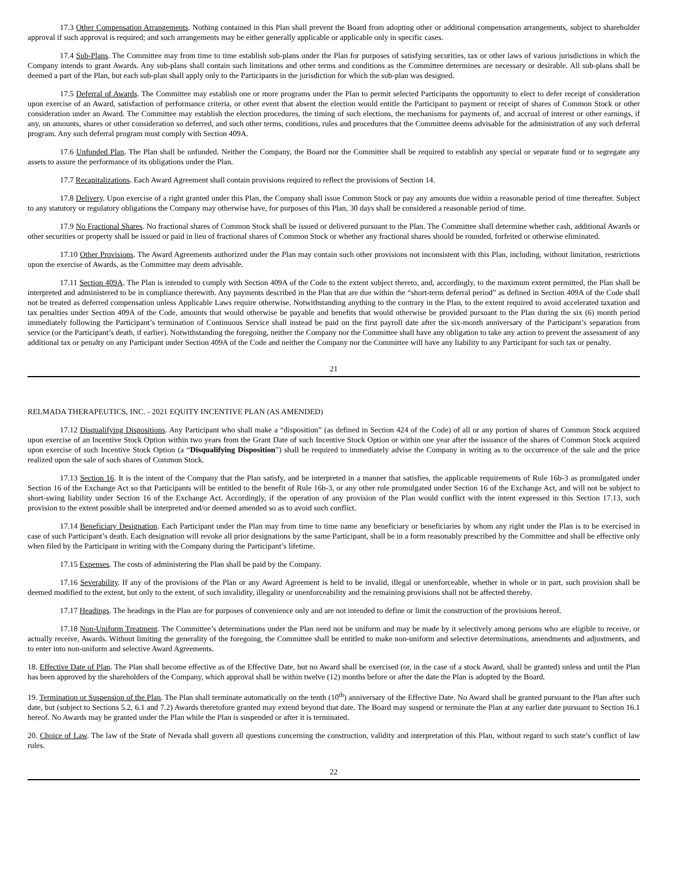17.3 Other Compensation Arrangements. Nothing contained in this Plan shall prevent the Board from adopting other or additional compensation arrangements, subject to shareholder approval if such approval is required; and such arrangements may be either generally applicable or applicable only in specific cases.
17.4 Sub-Plans. The Committee may from time to time establish sub-plans under the Plan for purposes of satisfying securities, tax or other laws of various jurisdictions in which the Company intends to grant Awards. Any sub-plans shall contain such limitations and other terms and conditions as the Committee determines are necessary or desirable. All sub-plans shall be deemed a part of the Plan, but each sub-plan shall apply only to the Participants in the jurisdiction for which the sub-plan was designed.
17.5 Deferral of Awards. The Committee may establish one or more programs under the Plan to permit selected Participants the opportunity to elect to defer receipt of consideration upon exercise of an Award, satisfaction of performance criteria, or other event that absent the election would entitle the Participant to payment or receipt of shares of Common Stock or other consideration under an Award. The Committee may establish the election procedures, the timing of such elections, the mechanisms for payments of, and accrual of interest or other earnings, if any, on amounts, shares or other consideration so deferred, and such other terms, conditions, rules and procedures that the Committee deems advisable for the administration of any such deferral program. Any such deferral program must comply with Section 409A.
17.6 Unfunded Plan. The Plan shall be unfunded. Neither the Company, the Board nor the Committee shall be required to establish any special or separate fund or to segregate any assets to assure the performance of its obligations under the Plan.
17.7 Recapitalizations. Each Award Agreement shall contain provisions required to reflect the provisions of Section 14.
17.8 Delivery. Upon exercise of a right granted under this Plan, the Company shall issue Common Stock or pay any amounts due within a reasonable period of time thereafter. Subject to any statutory or regulatory obligations the Company may otherwise have, for purposes of this Plan, 30 days shall be considered a reasonable period of time.
17.9 No Fractional Shares. No fractional shares of Common Stock shall be issued or delivered pursuant to the Plan. The Committee shall determine whether cash, additional Awards or other securities or property shall be issued or paid in lieu of fractional shares of Common Stock or whether any fractional shares should be rounded, forfeited or otherwise eliminated.
17.10 Other Provisions. The Award Agreements authorized under the Plan may contain such other provisions not inconsistent with this Plan, including, without limitation, restrictions upon the exercise of Awards, as the Committee may deem advisable.
17.11 Section 409A. The Plan is intended to comply with Section 409A of the Code to the extent subject thereto, and, accordingly, to the maximum extent permitted, the Plan shall be interpreted and administered to be in compliance therewith. Any payments described in the Plan that are due within the “short-term deferral period” as defined in Section 409A of the Code shall not be treated as deferred compensation unless Applicable Laws require otherwise. Notwithstanding anything to the contrary in the Plan, to the extent required to avoid accelerated taxation and tax penalties under Section 409A of the Code, amounts that would otherwise be payable and benefits that would otherwise be provided pursuant to the Plan during the six (6) month period immediately following the Participant’s termination of Continuous Service shall instead be paid on the first payroll date after the six-month anniversary of the Participant’s separation from service (or the Participant’s death, if earlier). Notwithstanding the foregoing, neither the Company nor the Committee shall have any obligation to take any action to prevent the assessment of any additional tax or penalty on any Participant under Section 409A of the Code and neither the Company nor the Committee will have any liability to any Participant for such tax or penalty.
21
RELMADA THERAPEUTICS, INC. - 2021 EQUITY INCENTIVE PLAN (AS AMENDED)
17.12 Disqualifying Dispositions. Any Participant who shall make a “disposition” (as defined in Section 424 of the Code) of all or any portion of shares of Common Stock acquired upon exercise of an Incentive Stock Option within two years from the Grant Date of such Incentive Stock Option or within one year after the issuance of the shares of Common Stock acquired upon exercise of such Incentive Stock Option (a “Disqualifying Disposition”) shall be required to immediately advise the Company in writing as to the occurrence of the sale and the price realized upon the sale of such shares of Common Stock.
17.13 Section 16. It is the intent of the Company that the Plan satisfy, and be interpreted in a manner that satisfies, the applicable requirements of Rule 16b-3 as promulgated under Section 16 of the Exchange Act so that Participants will be entitled to the benefit of Rule 16b-3, or any other rule promulgated under Section 16 of the Exchange Act, and will not be subject to short-swing liability under Section 16 of the Exchange Act. Accordingly, if the operation of any provision of the Plan would conflict with the intent expressed in this Section 17.13, such provision to the extent possible shall be interpreted and/or deemed amended so as to avoid such conflict.
17.14 Beneficiary Designation. Each Participant under the Plan may from time to time name any beneficiary or beneficiaries by whom any right under the Plan is to be exercised in case of such Participant’s death. Each designation will revoke all prior designations by the same Participant, shall be in a form reasonably prescribed by the Committee and shall be effective only when filed by the Participant in writing with the Company during the Participant’s lifetime.
17.15 Expenses. The costs of administering the Plan shall be paid by the Company.
17.16 Severability. If any of the provisions of the Plan or any Award Agreement is held to be invalid, illegal or unenforceable, whether in whole or in part, such provision shall be deemed modified to the extent, but only to the extent, of such invalidity, illegality or unenforceability and the remaining provisions shall not be affected thereby.
17.17 Headings. The headings in the Plan are for purposes of convenience only and are not intended to define or limit the construction of the provisions hereof.
17.18 Non-Uniform Treatment. The Committee’s determinations under the Plan need not be uniform and may be made by it selectively among persons who are eligible to receive, or actually receive, Awards. Without limiting the generality of the foregoing, the Committee shall be entitled to make non-uniform and selective determinations, amendments and adjustments, and to enter into non-uniform and selective Award Agreements.
18. Effective Date of Plan. The Plan shall become effective as of the Effective Date, but no Award shall be exercised (or, in the case of a stock Award, shall be granted) unless and until the Plan has been approved by the shareholders of the Company, which approval shall be within twelve (12) months before or after the date the Plan is adopted by the Board.
19. Termination or Suspension of the Plan. The Plan shall terminate automatically on the tenth (10<sup>th</sup>) anniversary of the Effective Date. No Award shall be granted pursuant to the Plan after such date, but (subject to Sections 5.2, 6.1 and 7.2) Awards theretofore granted may extend beyond that date. The Board may suspend or terminate the Plan at any earlier date pursuant to Section 16.1 hereof. No Awards may be granted under the Plan while the Plan is suspended or after it is terminated.
20. Choice of Law. The law of the State of Nevada shall govern all questions concerning the construction, validity and interpretation of this Plan, without regard to such state’s conflict of law rules.
22